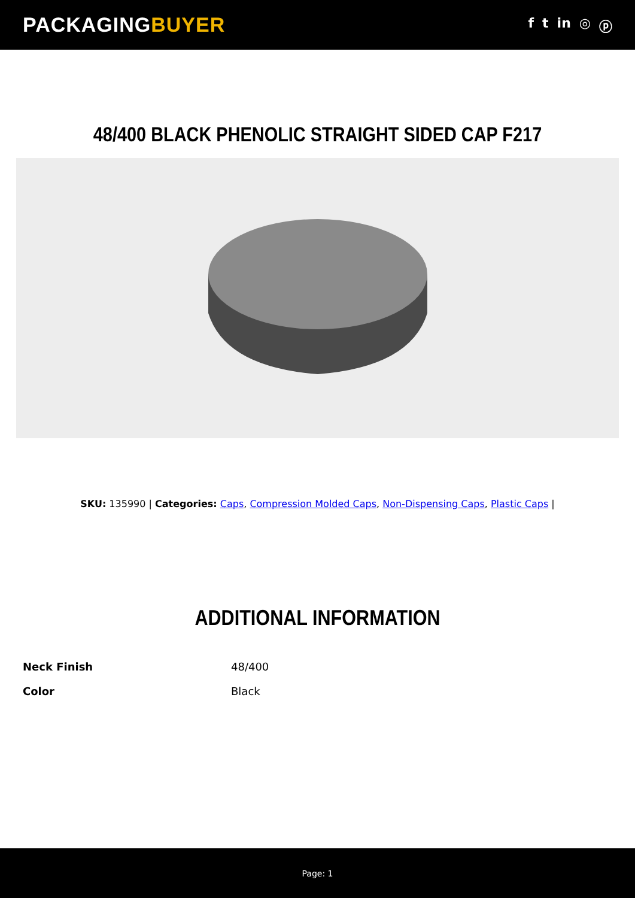PACKAGINGBUYER
f t in ◎ ⓟ
48/400 BLACK PHENOLIC STRAIGHT SIDED CAP F217
SKU: 135990 | Categories: Caps, Compression Molded Caps, Non-Dispensing Caps, Plastic Caps |
ADDITIONAL INFORMATION
| Neck Finish | 48/400 |
| Color | Black |
Page: 1